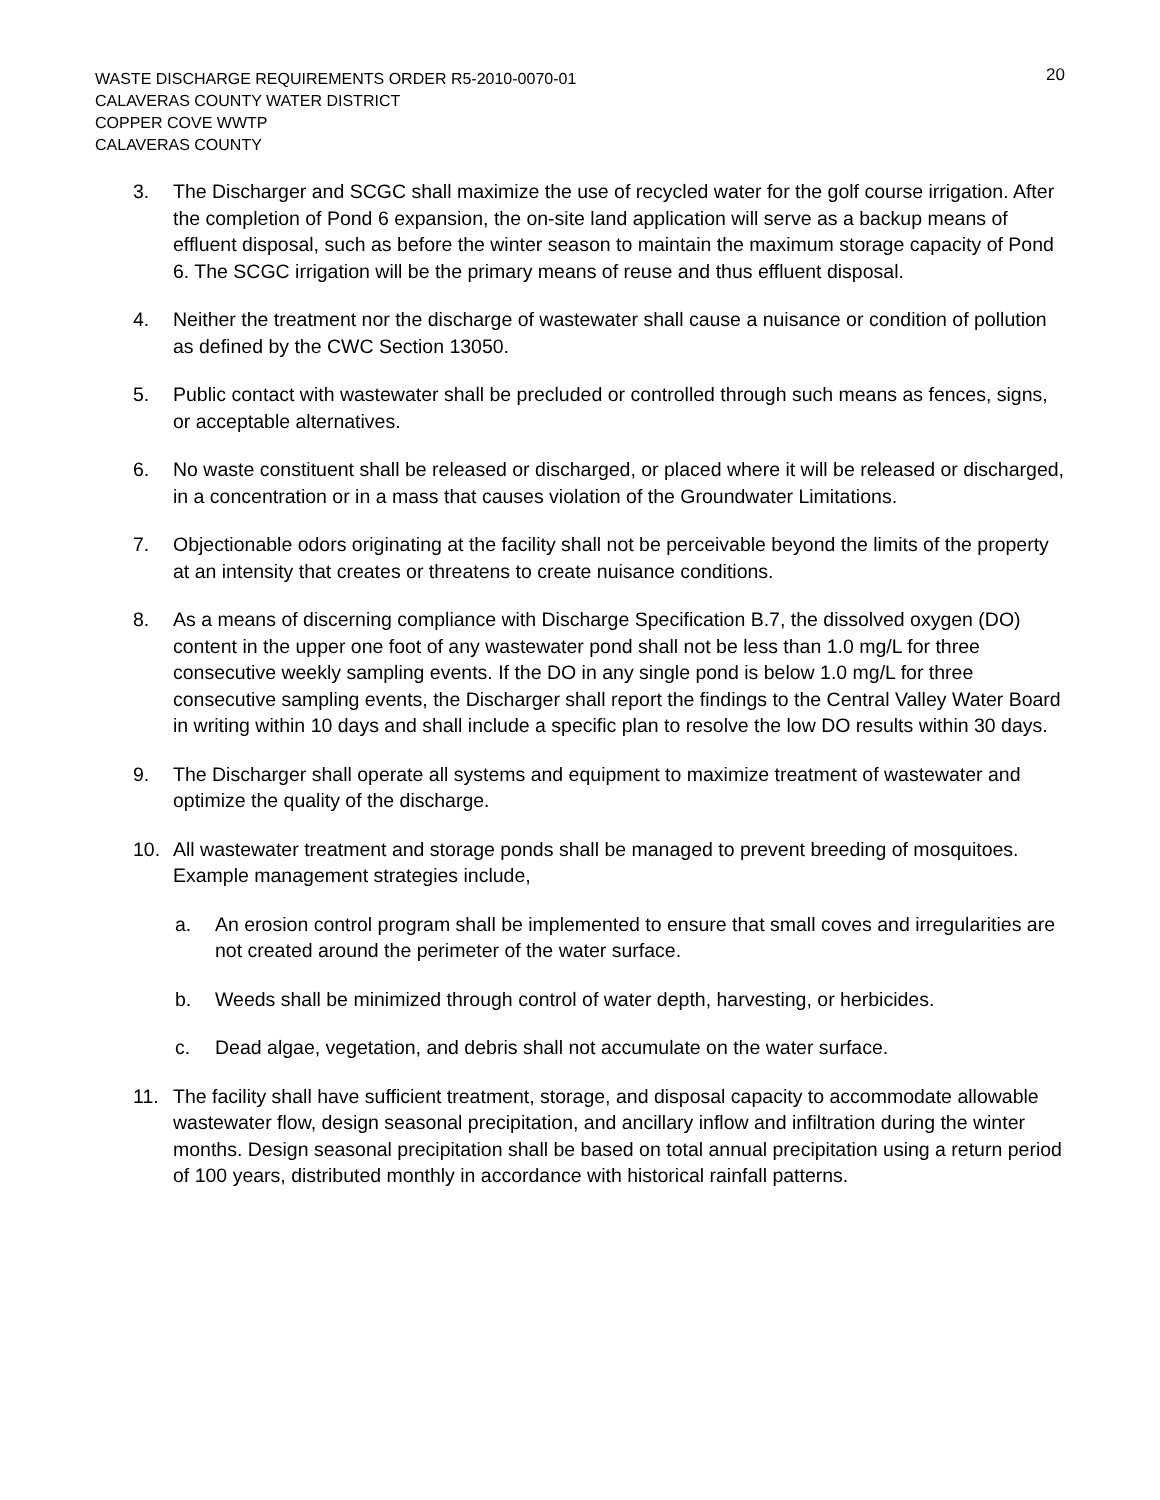WASTE DISCHARGE REQUIREMENTS ORDER R5-2010-0070-01
CALAVERAS COUNTY WATER DISTRICT
COPPER COVE WWTP
CALAVERAS COUNTY
20
3. The Discharger and SCGC shall maximize the use of recycled water for the golf course irrigation. After the completion of Pond 6 expansion, the on-site land application will serve as a backup means of effluent disposal, such as before the winter season to maintain the maximum storage capacity of Pond 6. The SCGC irrigation will be the primary means of reuse and thus effluent disposal.
4. Neither the treatment nor the discharge of wastewater shall cause a nuisance or condition of pollution as defined by the CWC Section 13050.
5. Public contact with wastewater shall be precluded or controlled through such means as fences, signs, or acceptable alternatives.
6. No waste constituent shall be released or discharged, or placed where it will be released or discharged, in a concentration or in a mass that causes violation of the Groundwater Limitations.
7. Objectionable odors originating at the facility shall not be perceivable beyond the limits of the property at an intensity that creates or threatens to create nuisance conditions.
8. As a means of discerning compliance with Discharge Specification B.7, the dissolved oxygen (DO) content in the upper one foot of any wastewater pond shall not be less than 1.0 mg/L for three consecutive weekly sampling events. If the DO in any single pond is below 1.0 mg/L for three consecutive sampling events, the Discharger shall report the findings to the Central Valley Water Board in writing within 10 days and shall include a specific plan to resolve the low DO results within 30 days.
9. The Discharger shall operate all systems and equipment to maximize treatment of wastewater and optimize the quality of the discharge.
10. All wastewater treatment and storage ponds shall be managed to prevent breeding of mosquitoes. Example management strategies include,
a. An erosion control program shall be implemented to ensure that small coves and irregularities are not created around the perimeter of the water surface.
b. Weeds shall be minimized through control of water depth, harvesting, or herbicides.
c. Dead algae, vegetation, and debris shall not accumulate on the water surface.
11. The facility shall have sufficient treatment, storage, and disposal capacity to accommodate allowable wastewater flow, design seasonal precipitation, and ancillary inflow and infiltration during the winter months. Design seasonal precipitation shall be based on total annual precipitation using a return period of 100 years, distributed monthly in accordance with historical rainfall patterns.